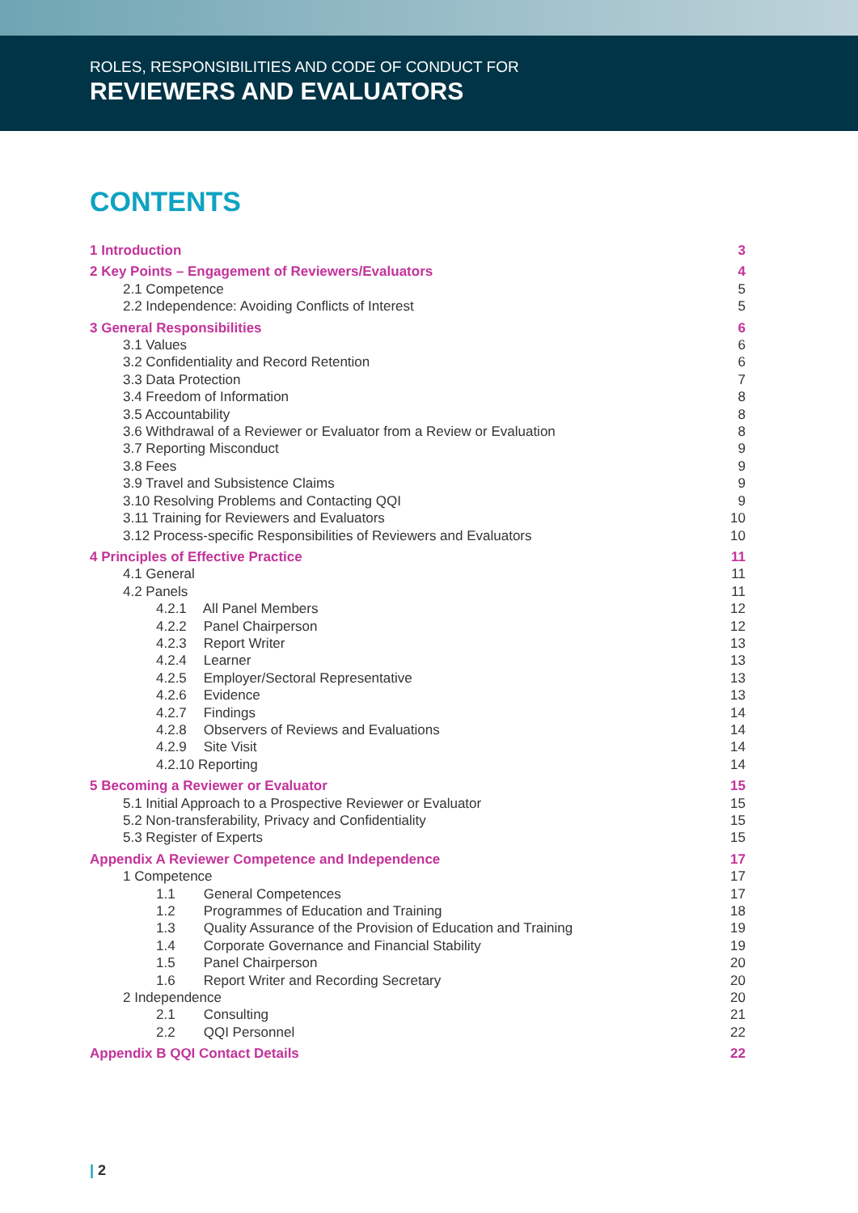ROLES, RESPONSIBILITIES AND CODE OF CONDUCT FOR
REVIEWERS AND EVALUATORS
CONTENTS
1 Introduction 3
2 Key Points – Engagement of Reviewers/Evaluators 4
2.1 Competence 5
2.2 Independence: Avoiding Conflicts of Interest 5
3 General Responsibilities 6
3.1 Values 6
3.2 Confidentiality and Record Retention 6
3.3 Data Protection 7
3.4 Freedom of Information 8
3.5 Accountability 8
3.6 Withdrawal of a Reviewer or Evaluator from a Review or Evaluation 8
3.7 Reporting Misconduct 9
3.8 Fees 9
3.9 Travel and Subsistence Claims 9
3.10 Resolving Problems and Contacting QQI 9
3.11 Training for Reviewers and Evaluators 10
3.12 Process-specific Responsibilities of Reviewers and Evaluators 10
4 Principles of Effective Practice 11
4.1 General 11
4.2 Panels 11
4.2.1 All Panel Members 12
4.2.2 Panel Chairperson 12
4.2.3 Report Writer 13
4.2.4 Learner 13
4.2.5 Employer/Sectoral Representative 13
4.2.6 Evidence 13
4.2.7 Findings 14
4.2.8 Observers of Reviews and Evaluations 14
4.2.9 Site Visit 14
4.2.10 Reporting 14
5 Becoming a Reviewer or Evaluator 15
5.1 Initial Approach to a Prospective Reviewer or Evaluator 15
5.2 Non-transferability, Privacy and Confidentiality 15
5.3 Register of Experts 15
Appendix A Reviewer Competence and Independence 17
1 Competence 17
1.1 General Competences 17
1.2 Programmes of Education and Training 18
1.3 Quality Assurance of the Provision of Education and Training 19
1.4 Corporate Governance and Financial Stability 19
1.5 Panel Chairperson 20
1.6 Report Writer and Recording Secretary 20
2 Independence 20
2.1 Consulting 21
2.2 QQI Personnel 22
Appendix B QQI Contact Details 22
| 2